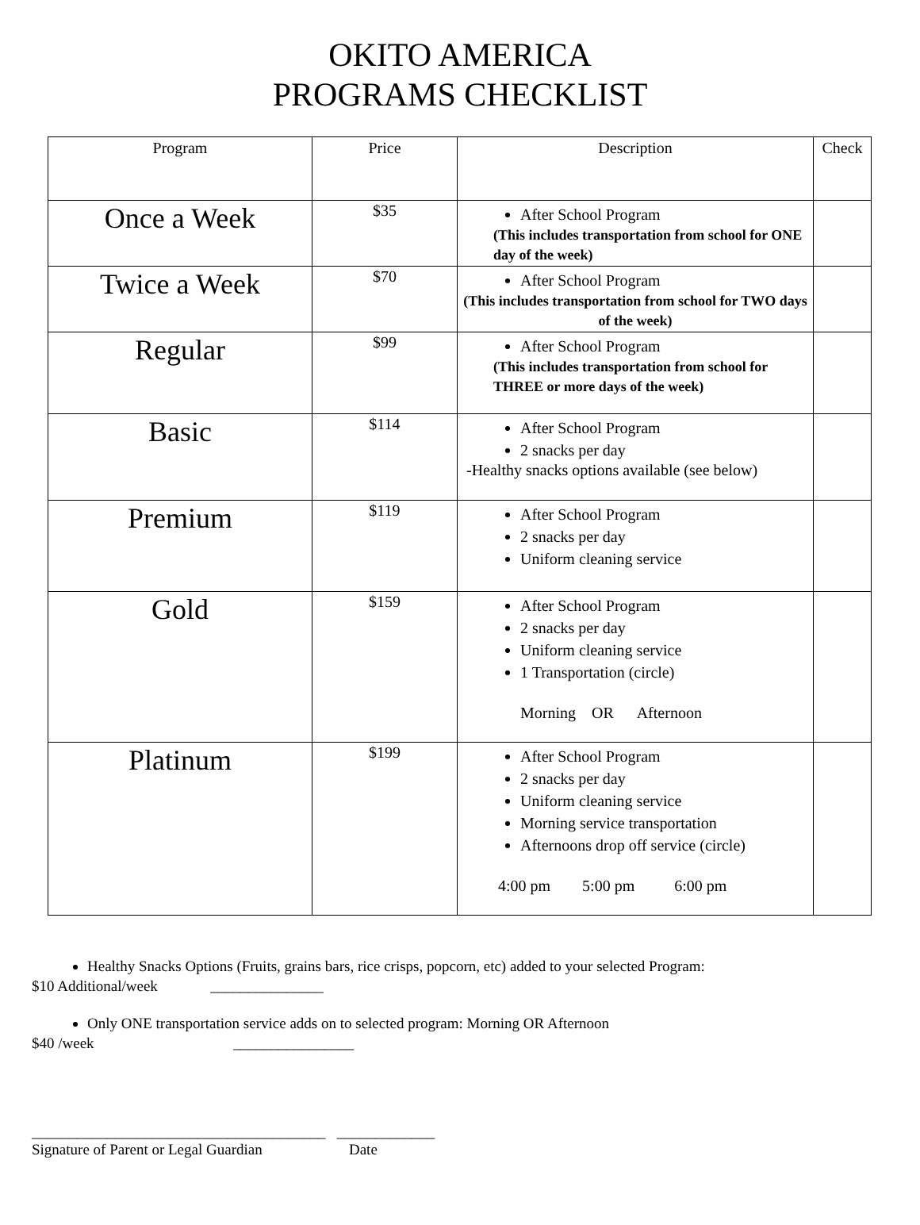OKITO AMERICA
PROGRAMS CHECKLIST
| Program | Price | Description | Check |
| --- | --- | --- | --- |
| Once a Week | $35 | After School Program (This includes transportation from school for ONE day of the week) | |
| Twice a Week | $70 | After School Program (This includes transportation from school for TWO days of the week) | |
| Regular | $99 | After School Program (This includes transportation from school for THREE or more days of the week) | |
| Basic | $114 | After School Program 2 snacks per day -Healthy snacks options available (see below) | |
| Premium | $119 | After School Program 2 snacks per day Uniform cleaning service | |
| Gold | $159 | After School Program 2 snacks per day Uniform cleaning service 1 Transportation (circle) Morning OR Afternoon | |
| Platinum | $199 | After School Program 2 snacks per day Uniform cleaning service Morning service transportation Afternoons drop off service (circle) 4:00 pm 5:00 pm 6:00 pm | |
Healthy Snacks Options (Fruits, grains bars, rice crisps, popcorn, etc) added to your selected Program:
$10 Additional/week _______________
Only ONE transportation service adds on to selected program: Morning OR Afternoon
$40 /week ________________
_______________________________________ _____________
Signature of Parent or Legal Guardian Date